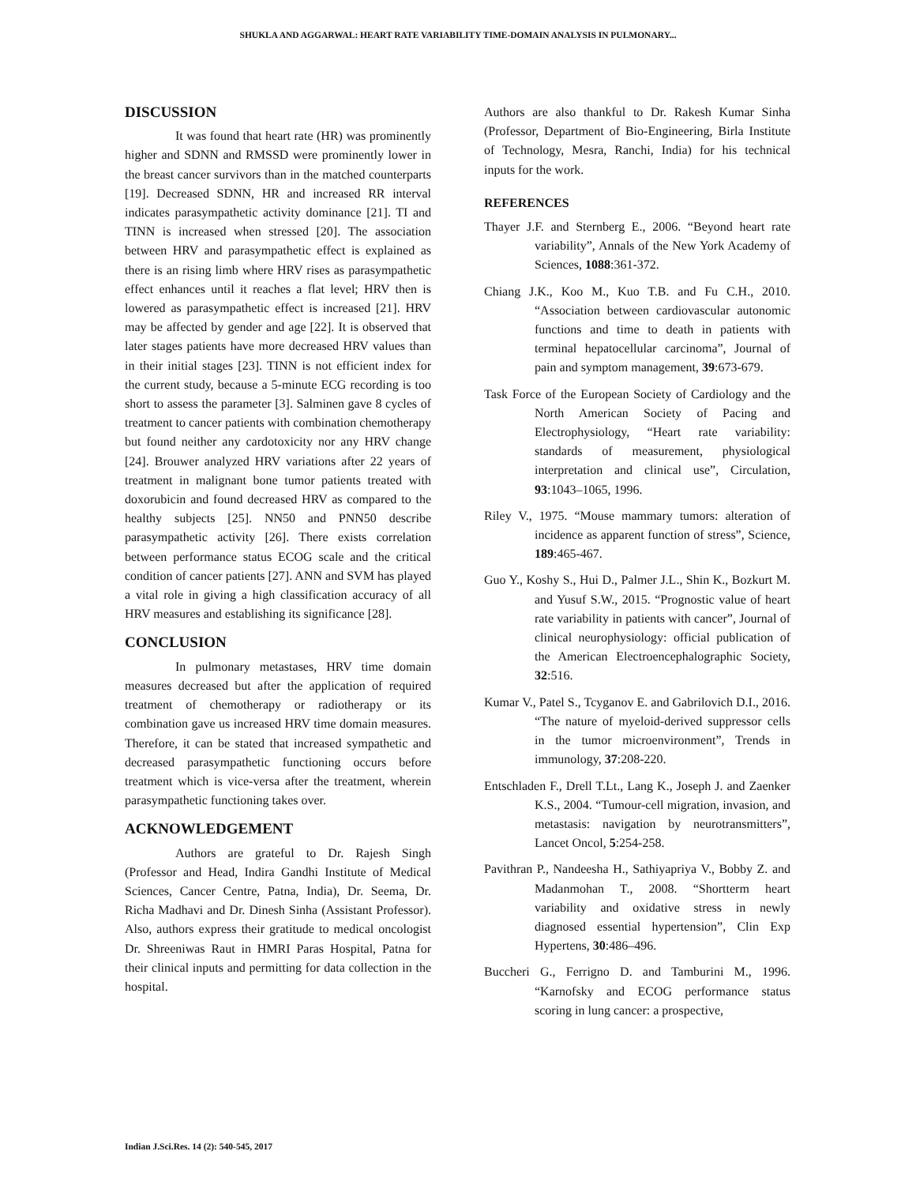SHUKLA AND AGGARWAL: HEART RATE VARIABILITY TIME-DOMAIN ANALYSIS IN PULMONARY...
DISCUSSION
It was found that heart rate (HR) was prominently higher and SDNN and RMSSD were prominently lower in the breast cancer survivors than in the matched counterparts [19]. Decreased SDNN, HR and increased RR interval indicates parasympathetic activity dominance [21]. TI and TINN is increased when stressed [20]. The association between HRV and parasympathetic effect is explained as there is an rising limb where HRV rises as parasympathetic effect enhances until it reaches a flat level; HRV then is lowered as parasympathetic effect is increased [21]. HRV may be affected by gender and age [22]. It is observed that later stages patients have more decreased HRV values than in their initial stages [23]. TINN is not efficient index for the current study, because a 5-minute ECG recording is too short to assess the parameter [3]. Salminen gave 8 cycles of treatment to cancer patients with combination chemotherapy but found neither any cardotoxicity nor any HRV change [24]. Brouwer analyzed HRV variations after 22 years of treatment in malignant bone tumor patients treated with doxorubicin and found decreased HRV as compared to the healthy subjects [25]. NN50 and PNN50 describe parasympathetic activity [26]. There exists correlation between performance status ECOG scale and the critical condition of cancer patients [27]. ANN and SVM has played a vital role in giving a high classification accuracy of all HRV measures and establishing its significance [28].
CONCLUSION
In pulmonary metastases, HRV time domain measures decreased but after the application of required treatment of chemotherapy or radiotherapy or its combination gave us increased HRV time domain measures. Therefore, it can be stated that increased sympathetic and decreased parasympathetic functioning occurs before treatment which is vice-versa after the treatment, wherein parasympathetic functioning takes over.
ACKNOWLEDGEMENT
Authors are grateful to Dr. Rajesh Singh (Professor and Head, Indira Gandhi Institute of Medical Sciences, Cancer Centre, Patna, India), Dr. Seema, Dr. Richa Madhavi and Dr. Dinesh Sinha (Assistant Professor). Also, authors express their gratitude to medical oncologist Dr. Shreeniwas Raut in HMRI Paras Hospital, Patna for their clinical inputs and permitting for data collection in the hospital.
Authors are also thankful to Dr. Rakesh Kumar Sinha (Professor, Department of Bio-Engineering, Birla Institute of Technology, Mesra, Ranchi, India) for his technical inputs for the work.
REFERENCES
Thayer J.F. and Sternberg E., 2006. “Beyond heart rate variability”, Annals of the New York Academy of Sciences, 1088:361-372.
Chiang J.K., Koo M., Kuo T.B. and Fu C.H., 2010. “Association between cardiovascular autonomic functions and time to death in patients with terminal hepatocellular carcinoma”, Journal of pain and symptom management, 39:673-679.
Task Force of the European Society of Cardiology and the North American Society of Pacing and Electrophysiology, “Heart rate variability: standards of measurement, physiological interpretation and clinical use”, Circulation, 93:1043–1065, 1996.
Riley V., 1975. “Mouse mammary tumors: alteration of incidence as apparent function of stress”, Science, 189:465-467.
Guo Y., Koshy S., Hui D., Palmer J.L., Shin K., Bozkurt M. and Yusuf S.W., 2015. “Prognostic value of heart rate variability in patients with cancer”, Journal of clinical neurophysiology: official publication of the American Electroencephalographic Society, 32:516.
Kumar V., Patel S., Tcyganov E. and Gabrilovich D.I., 2016. “The nature of myeloid-derived suppressor cells in the tumor microenvironment”, Trends in immunology, 37:208-220.
Entschladen F., Drell T.Lt., Lang K., Joseph J. and Zaenker K.S., 2004. “Tumour-cell migration, invasion, and metastasis: navigation by neurotransmitters”, Lancet Oncol, 5:254-258.
Pavithran P., Nandeesha H., Sathiyapriya V., Bobby Z. and Madanmohan T., 2008. “Shortterm heart variability and oxidative stress in newly diagnosed essential hypertension”, Clin Exp Hypertens, 30:486–496.
Buccheri G., Ferrigno D. and Tamburini M., 1996. “Karnofsky and ECOG performance status scoring in lung cancer: a prospective,
Indian J.Sci.Res. 14 (2): 540-545, 2017